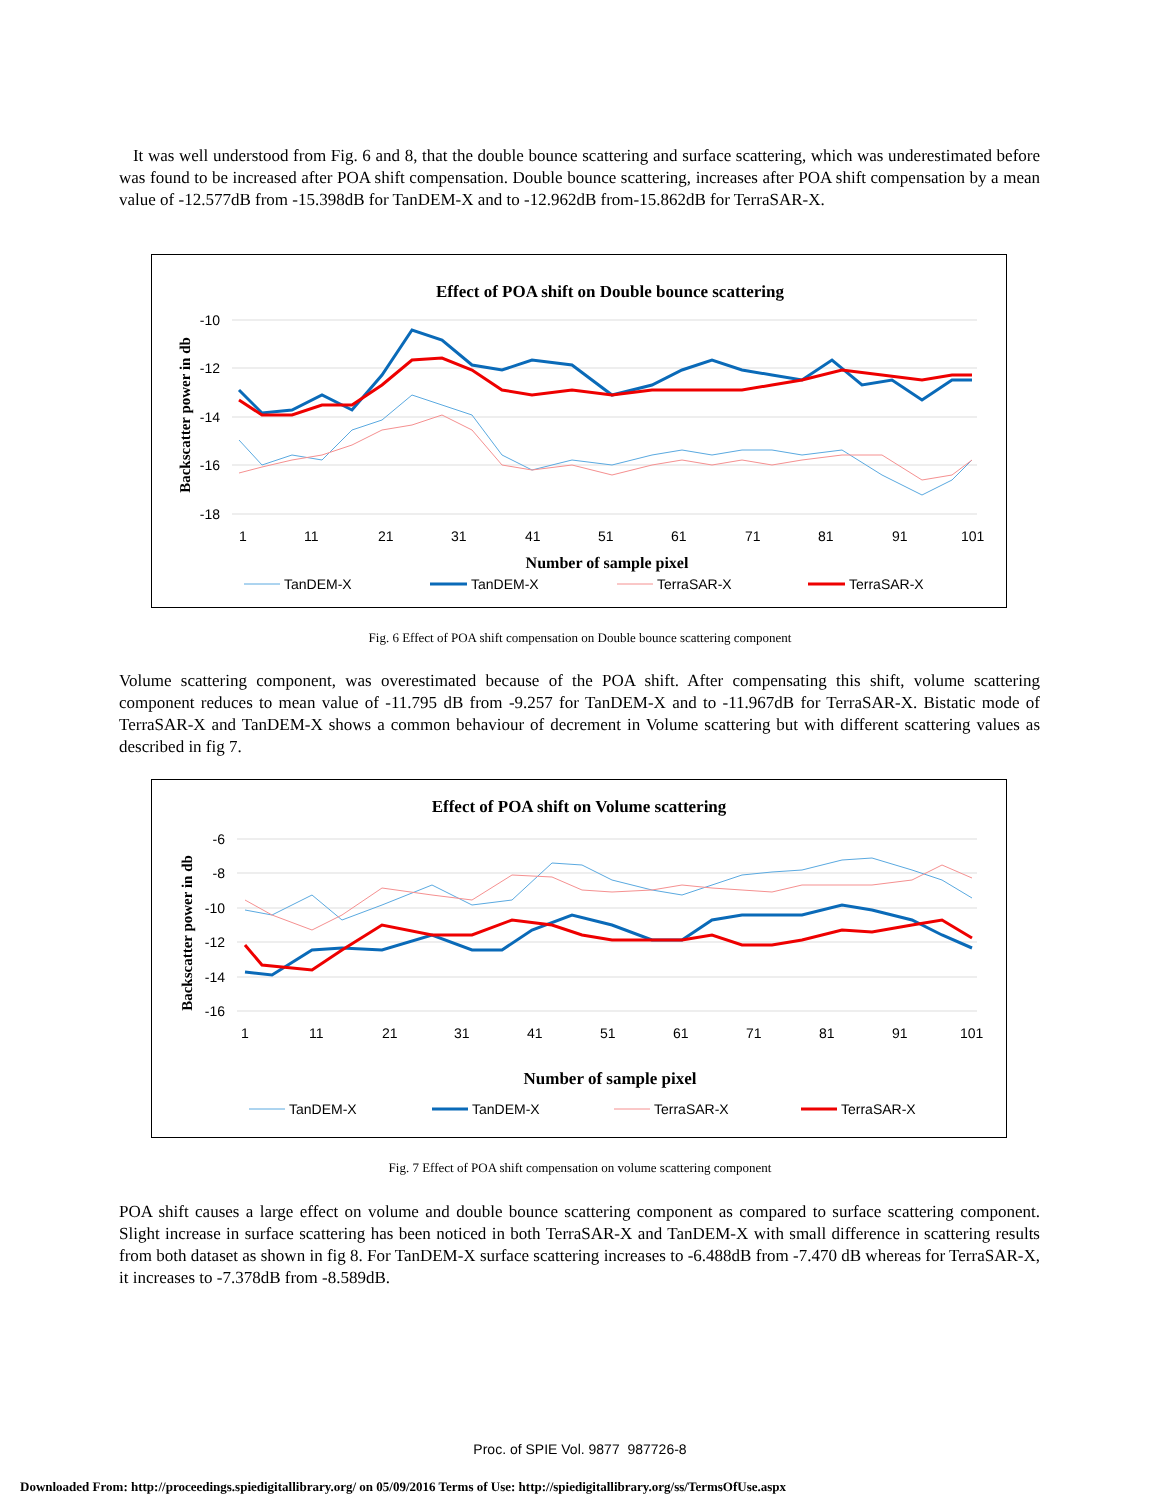It was well understood from Fig. 6 and 8, that the double bounce scattering and surface scattering, which was underestimated before was found to be increased after POA shift compensation. Double bounce scattering, increases after POA shift compensation by a mean value of -12.577dB from -15.398dB for TanDEM-X and to -12.962dB from-15.862dB for TerraSAR-X.
Effect of POA shift on Double bounce scattering
-10
-12
-14
-16
-18
Backscatter power in db
1
11
21
31
41
51
61
71
81
91
101
Number of sample pixel
TanDEM-X
TanDEM-X
TerraSAR-X
TerraSAR-X
Fig. 6 Effect of POA shift compensation on Double bounce scattering component
Volume scattering component, was overestimated because of the POA shift. After compensating this shift, volume scattering component reduces to mean value of -11.795 dB from -9.257 for TanDEM-X and to -11.967dB for TerraSAR-X. Bistatic mode of TerraSAR-X and TanDEM-X shows a common behaviour of decrement in Volume scattering but with different scattering values as described in fig 7.
Effect of POA shift on Volume scattering
-6
-8
-10
-12
-14
-16
Backscatter power in db
1
11
21
31
41
51
61
71
81
91
101
Number of sample pixel
TanDEM-X
TanDEM-X
TerraSAR-X
TerraSAR-X
Fig. 7 Effect of POA shift compensation on volume scattering component
POA shift causes a large effect on volume and double bounce scattering component as compared to surface scattering component. Slight increase in surface scattering has been noticed in both TerraSAR-X and TanDEM-X with small difference in scattering results from both dataset as shown in fig 8. For TanDEM-X surface scattering increases to -6.488dB from -7.470 dB whereas for TerraSAR-X, it increases to -7.378dB from -8.589dB.
Proc. of SPIE Vol. 9877 987726-8
Downloaded From: http://proceedings.spiedigitallibrary.org/ on 05/09/2016 Terms of Use: http://spiedigitallibrary.org/ss/TermsOfUse.aspx